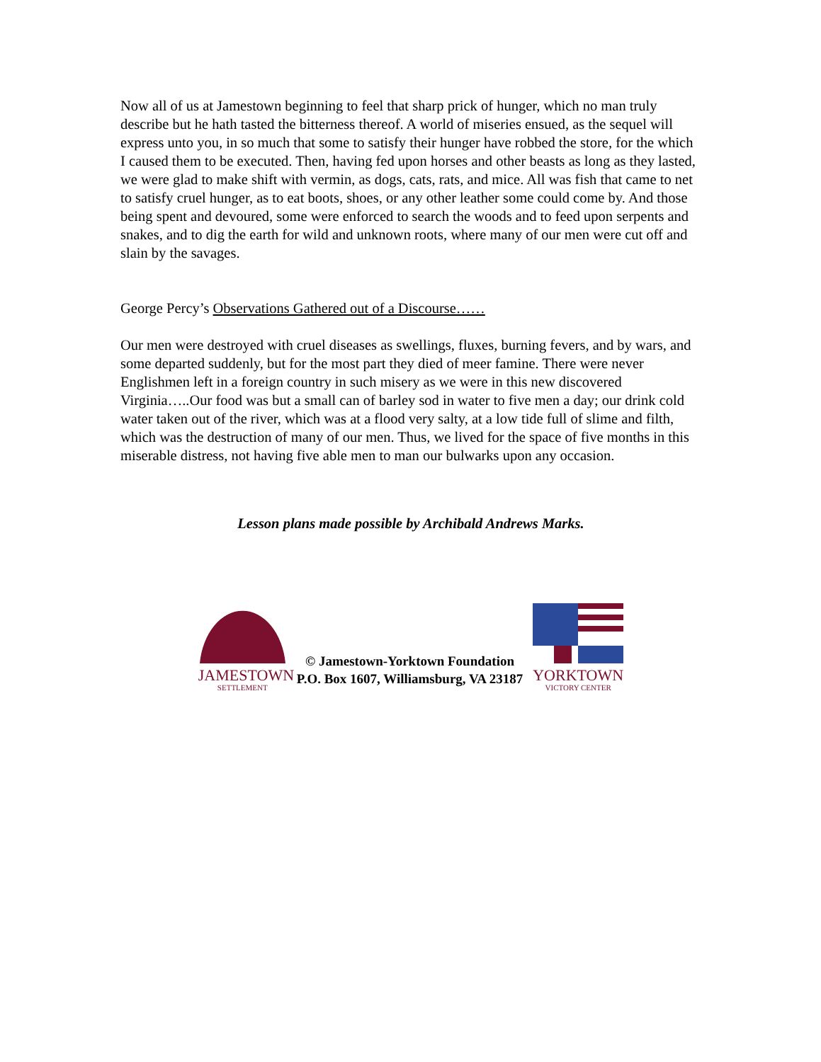Now all of us at Jamestown beginning to feel that sharp prick of hunger, which no man truly describe but he hath tasted the bitterness thereof. A world of miseries ensued, as the sequel will express unto you, in so much that some to satisfy their hunger have robbed the store, for the which I caused them to be executed. Then, having fed upon horses and other beasts as long as they lasted, we were glad to make shift with vermin, as dogs, cats, rats, and mice. All was fish that came to net to satisfy cruel hunger, as to eat boots, shoes, or any other leather some could come by. And those being spent and devoured, some were enforced to search the woods and to feed upon serpents and snakes, and to dig the earth for wild and unknown roots, where many of our men were cut off and slain by the savages.
George Percy’s Observations Gathered out of a Discourse……
Our men were destroyed with cruel diseases as swellings, fluxes, burning fevers, and by wars, and some departed suddenly, but for the most part they died of meer famine. There were never Englishmen left in a foreign country in such misery as we were in this new discovered Virginia…..Our food was but a small can of barley sod in water to five men a day; our drink cold water taken out of the river, which was at a flood very salty, at a low tide full of slime and filth, which was the destruction of many of our men. Thus, we lived for the space of five months in this miserable distress, not having five able men to man our bulwarks upon any occasion.
Lesson plans made possible by Archibald Andrews Marks.
JAMESTOWN
SETTLEMENT
© Jamestown-Yorktown Foundation
P.O. Box 1607, Williamsburg, VA 23187
YORKTOWN
VICTORY CENTER